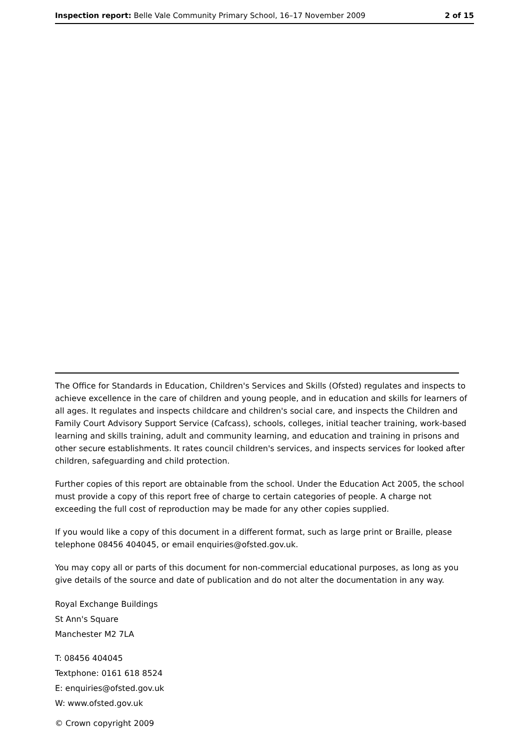Inspection report: Belle Vale Community Primary School, 16–17 November 2009 2 of 15
The Office for Standards in Education, Children's Services and Skills (Ofsted) regulates and inspects to achieve excellence in the care of children and young people, and in education and skills for learners of all ages. It regulates and inspects childcare and children's social care, and inspects the Children and Family Court Advisory Support Service (Cafcass), schools, colleges, initial teacher training, work-based learning and skills training, adult and community learning, and education and training in prisons and other secure establishments. It rates council children's services, and inspects services for looked after children, safeguarding and child protection.
Further copies of this report are obtainable from the school. Under the Education Act 2005, the school must provide a copy of this report free of charge to certain categories of people. A charge not exceeding the full cost of reproduction may be made for any other copies supplied.
If you would like a copy of this document in a different format, such as large print or Braille, please telephone 08456 404045, or email enquiries@ofsted.gov.uk.
You may copy all or parts of this document for non-commercial educational purposes, as long as you give details of the source and date of publication and do not alter the documentation in any way.
Royal Exchange Buildings
St Ann's Square
Manchester M2 7LA
T: 08456 404045
Textphone: 0161 618 8524
E: enquiries@ofsted.gov.uk
W: www.ofsted.gov.uk
© Crown copyright 2009